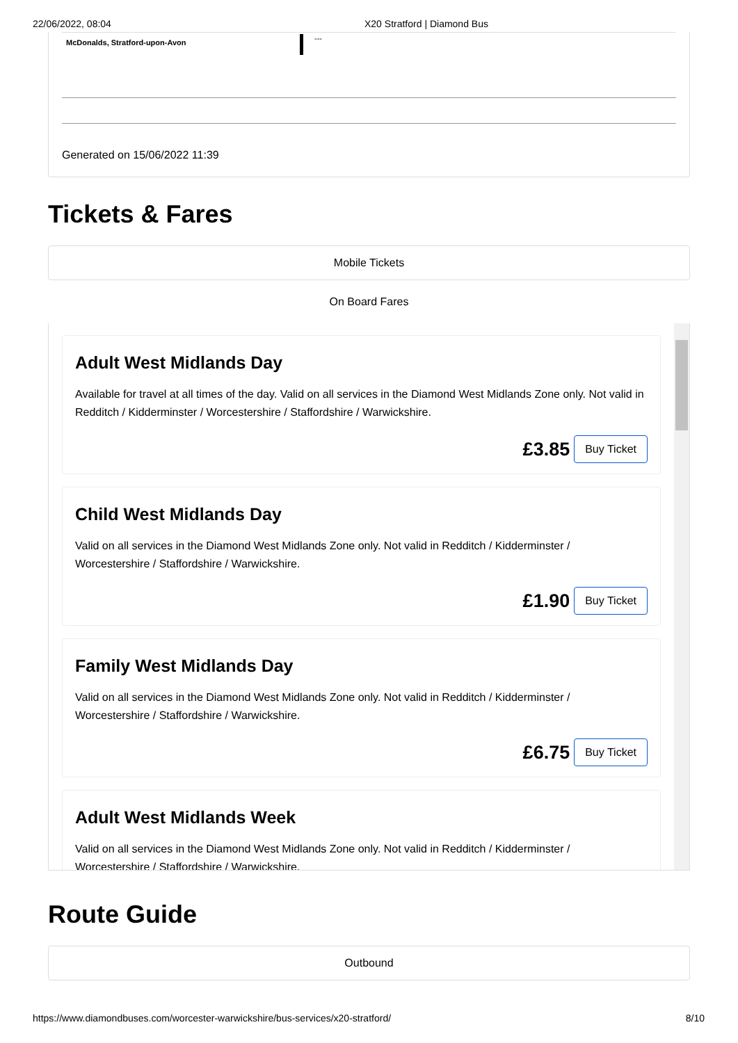22/06/2022, 08:04 X20 Stratford | Diamond Bus
McDonalds, Stratford-upon-Avon
---
Generated on 15/06/2022 11:39
Tickets & Fares
Mobile Tickets
On Board Fares
Adult West Midlands Day
Available for travel at all times of the day. Valid on all services in the Diamond West Midlands Zone only. Not valid in Redditch / Kidderminster / Worcestershire / Staffordshire / Warwickshire.
£3.85 Buy Ticket
Child West Midlands Day
Valid on all services in the Diamond West Midlands Zone only. Not valid in Redditch / Kidderminster / Worcestershire / Staffordshire / Warwickshire.
£1.90 Buy Ticket
Family West Midlands Day
Valid on all services in the Diamond West Midlands Zone only. Not valid in Redditch / Kidderminster / Worcestershire / Staffordshire / Warwickshire.
£6.75 Buy Ticket
Adult West Midlands Week
Valid on all services in the Diamond West Midlands Zone only. Not valid in Redditch / Kidderminster / Worcestershire / Staffordshire / Warwickshire.
Route Guide
Outbound
https://www.diamondbuses.com/worcester-warwickshire/bus-services/x20-stratford/ 8/10